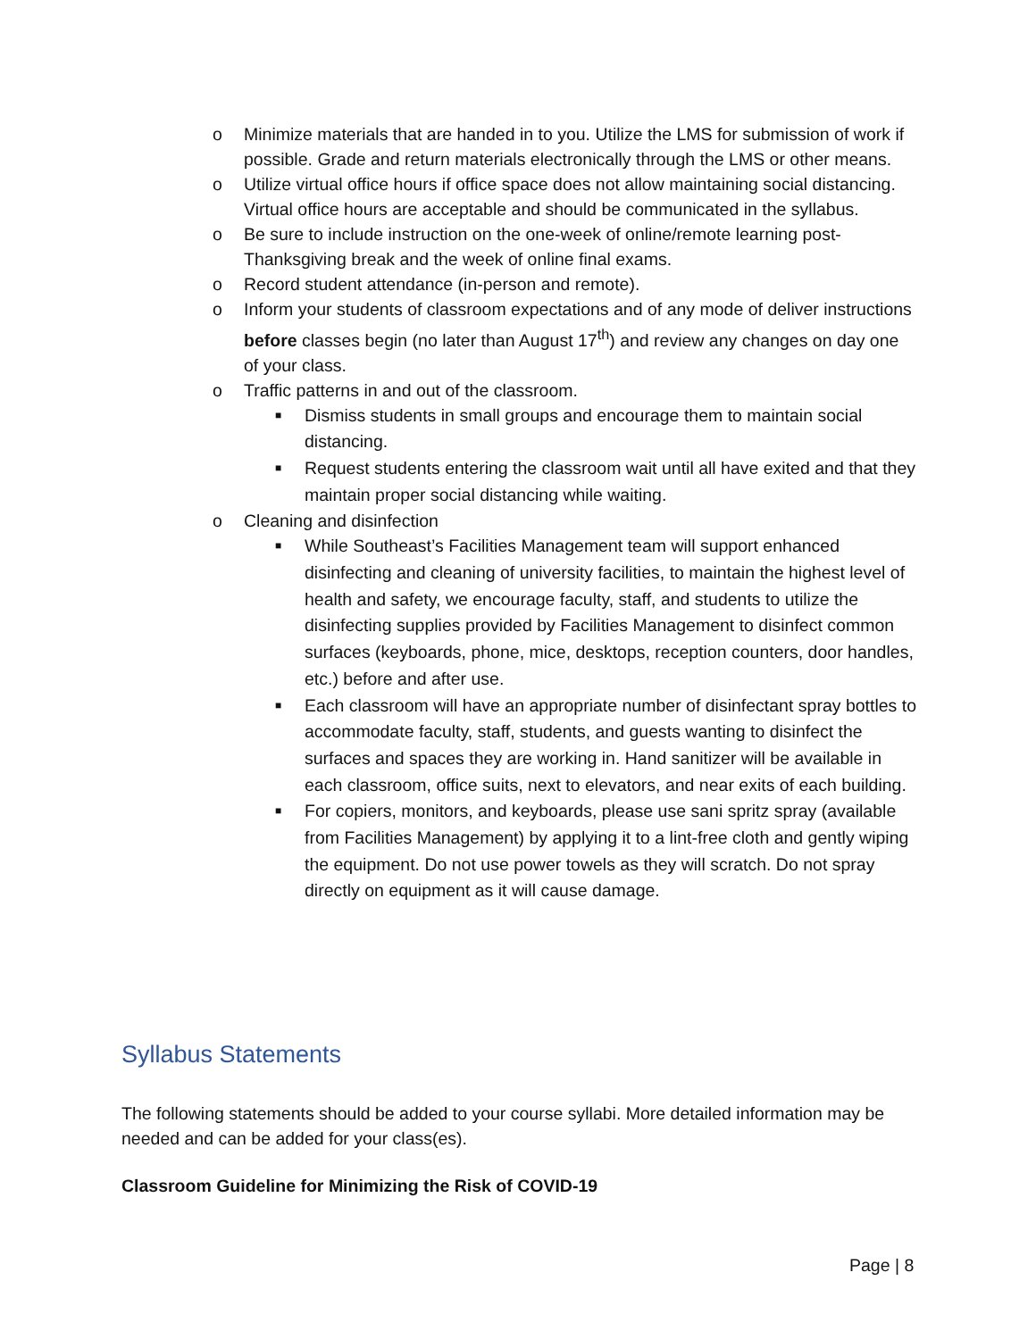o Minimize materials that are handed in to you. Utilize the LMS for submission of work if possible. Grade and return materials electronically through the LMS or other means.
o Utilize virtual office hours if office space does not allow maintaining social distancing. Virtual office hours are acceptable and should be communicated in the syllabus.
o Be sure to include instruction on the one-week of online/remote learning post-Thanksgiving break and the week of online final exams.
o Record student attendance (in-person and remote).
o Inform your students of classroom expectations and of any mode of deliver instructions before classes begin (no later than August 17<sup>th</sup>) and review any changes on day one of your class.
o Traffic patterns in and out of the classroom.
■ Dismiss students in small groups and encourage them to maintain social distancing.
■ Request students entering the classroom wait until all have exited and that they maintain proper social distancing while waiting.
o Cleaning and disinfection
■ While Southeast’s Facilities Management team will support enhanced disinfecting and cleaning of university facilities, to maintain the highest level of health and safety, we encourage faculty, staff, and students to utilize the disinfecting supplies provided by Facilities Management to disinfect common surfaces (keyboards, phone, mice, desktops, reception counters, door handles, etc.) before and after use.
■ Each classroom will have an appropriate number of disinfectant spray bottles to accommodate faculty, staff, students, and guests wanting to disinfect the surfaces and spaces they are working in. Hand sanitizer will be available in each classroom, office suits, next to elevators, and near exits of each building.
■ For copiers, monitors, and keyboards, please use sani spritz spray (available from Facilities Management) by applying it to a lint-free cloth and gently wiping the equipment. Do not use power towels as they will scratch. Do not spray directly on equipment as it will cause damage.
Syllabus Statements
The following statements should be added to your course syllabi. More detailed information may be needed and can be added for your class(es).
Classroom Guideline for Minimizing the Risk of COVID-19
Page | 8